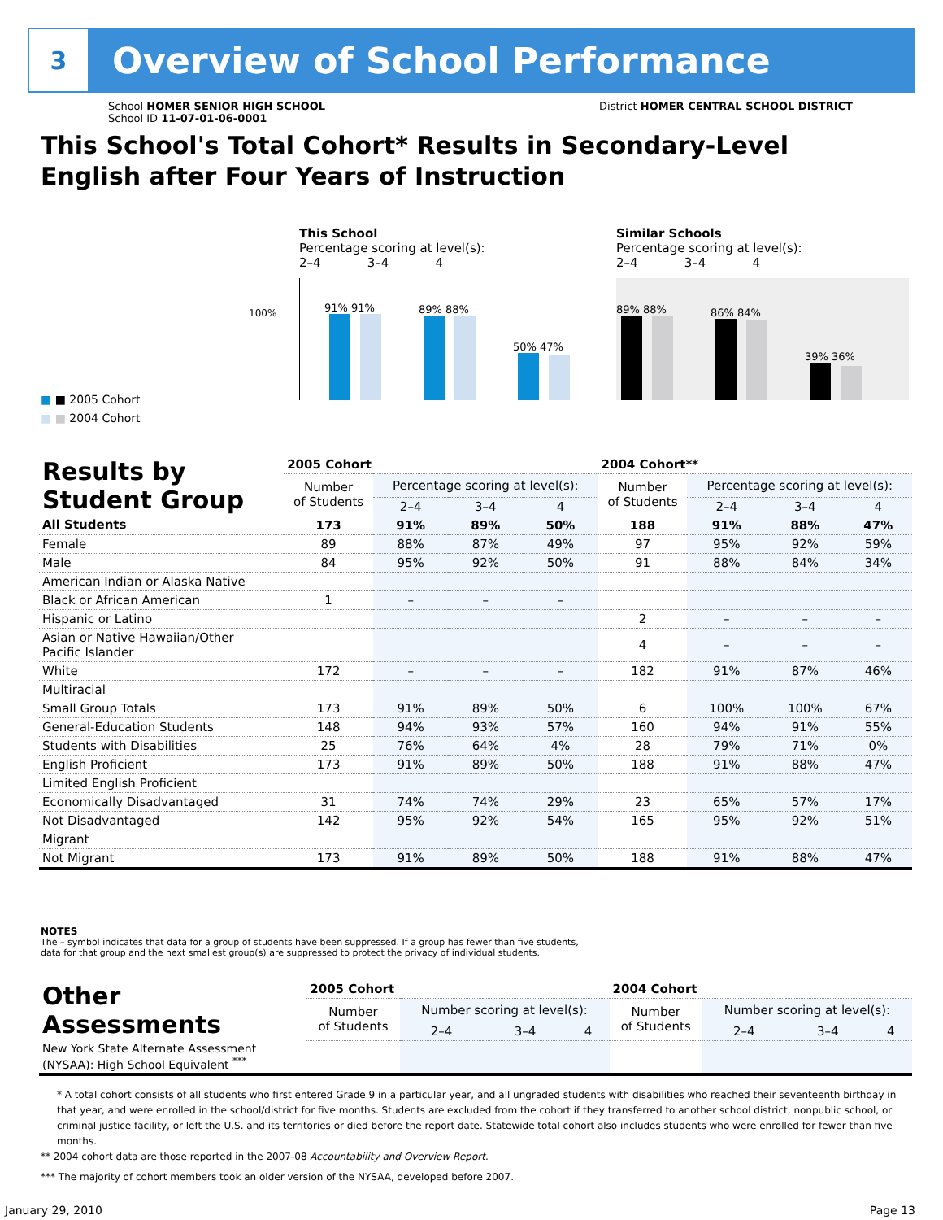3
Overview of School Performance
School HOMER SENIOR HIGH SCHOOL District HOMER CENTRAL SCHOOL DISTRICT
School ID 11-07-01-06-0001
This School's Total Cohort* Results in Secondary-Level
English after Four Years of Instruction
This School
Percentage scoring at level(s):
2–4 3–4 4
91% 91%
89% 88%
50% 47%
Similar Schools
Percentage scoring at level(s):
2–4 3–4 4
89% 88%
86% 84%
39% 36%
100%
■ ■ 2005 Cohort
■ ■ 2004 Cohort
| Results by Student Group | 2005 Cohort | | | | 2004 Cohort** | | | |
| --- | --- | --- | --- | --- | --- | --- | --- | --- |
| | Number of Students | Percentage scoring at level(s): | | | Number of Students | Percentage scoring at level(s): | | |
| | | 2–4 | 3–4 | 4 | | 2–4 | 3–4 | 4 |
| All Students | 173 | 91% | 89% | 50% | 188 | 91% | 88% | 47% |
| Female | 89 | 88% | 87% | 49% | 97 | 95% | 92% | 59% |
| Male | 84 | 95% | 92% | 50% | 91 | 88% | 84% | 34% |
| American Indian or Alaska Native | | | | | | | | |
| Black or African American | 1 | – | – | – | | | | |
| Hispanic or Latino | | | | | 2 | – | – | – |
| Asian or Native Hawaiian/Other Pacific Islander | | | | | 4 | – | – | – |
| White | 172 | – | – | – | 182 | 91% | 87% | 46% |
| Multiracial | | | | | | | | |
| Small Group Totals | 173 | 91% | 89% | 50% | 6 | 100% | 100% | 67% |
| General-Education Students | 148 | 94% | 93% | 57% | 160 | 94% | 91% | 55% |
| Students with Disabilities | 25 | 76% | 64% | 4% | 28 | 79% | 71% | 0% |
| English Proficient | 173 | 91% | 89% | 50% | 188 | 91% | 88% | 47% |
| Limited English Proficient | | | | | | | | |
| Economically Disadvantaged | 31 | 74% | 74% | 29% | 23 | 65% | 57% | 17% |
| Not Disadvantaged | 142 | 95% | 92% | 54% | 165 | 95% | 92% | 51% |
| Migrant | | | | | | | | |
| Not Migrant | 173 | 91% | 89% | 50% | 188 | 91% | 88% | 47% |
NOTES
The – symbol indicates that data for a group of students have been suppressed. If a group has fewer than five students,
data for that group and the next smallest group(s) are suppressed to protect the privacy of individual students.
| Other Assessments | 2005 Cohort | | | | 2004 Cohort | | | |
| --- | --- | --- | --- | --- | --- | --- | --- | --- |
| | Number of Students | Number scoring at level(s): | | | Number of Students | Number scoring at level(s): | | |
| | | 2–4 | 3–4 | 4 | | 2–4 | 3–4 | 4 |
| New York State Alternate Assessment (NYSAA): High School Equivalent <sup>***</sup> | | | | | | | | |
* A total cohort consists of all students who first entered Grade 9 in a particular year, and all ungraded students with disabilities who reached their seventeenth birthday in that year, and were enrolled in the school/district for five months. Students are excluded from the cohort if they transferred to another school district, nonpublic school, or criminal justice facility, or left the U.S. and its territories or died before the report date. Statewide total cohort also includes students who were enrolled for fewer than five months.
** 2004 cohort data are those reported in the 2007-08 Accountability and Overview Report.
*** The majority of cohort members took an older version of the NYSAA, developed before 2007.
January 29, 2010 Page 13